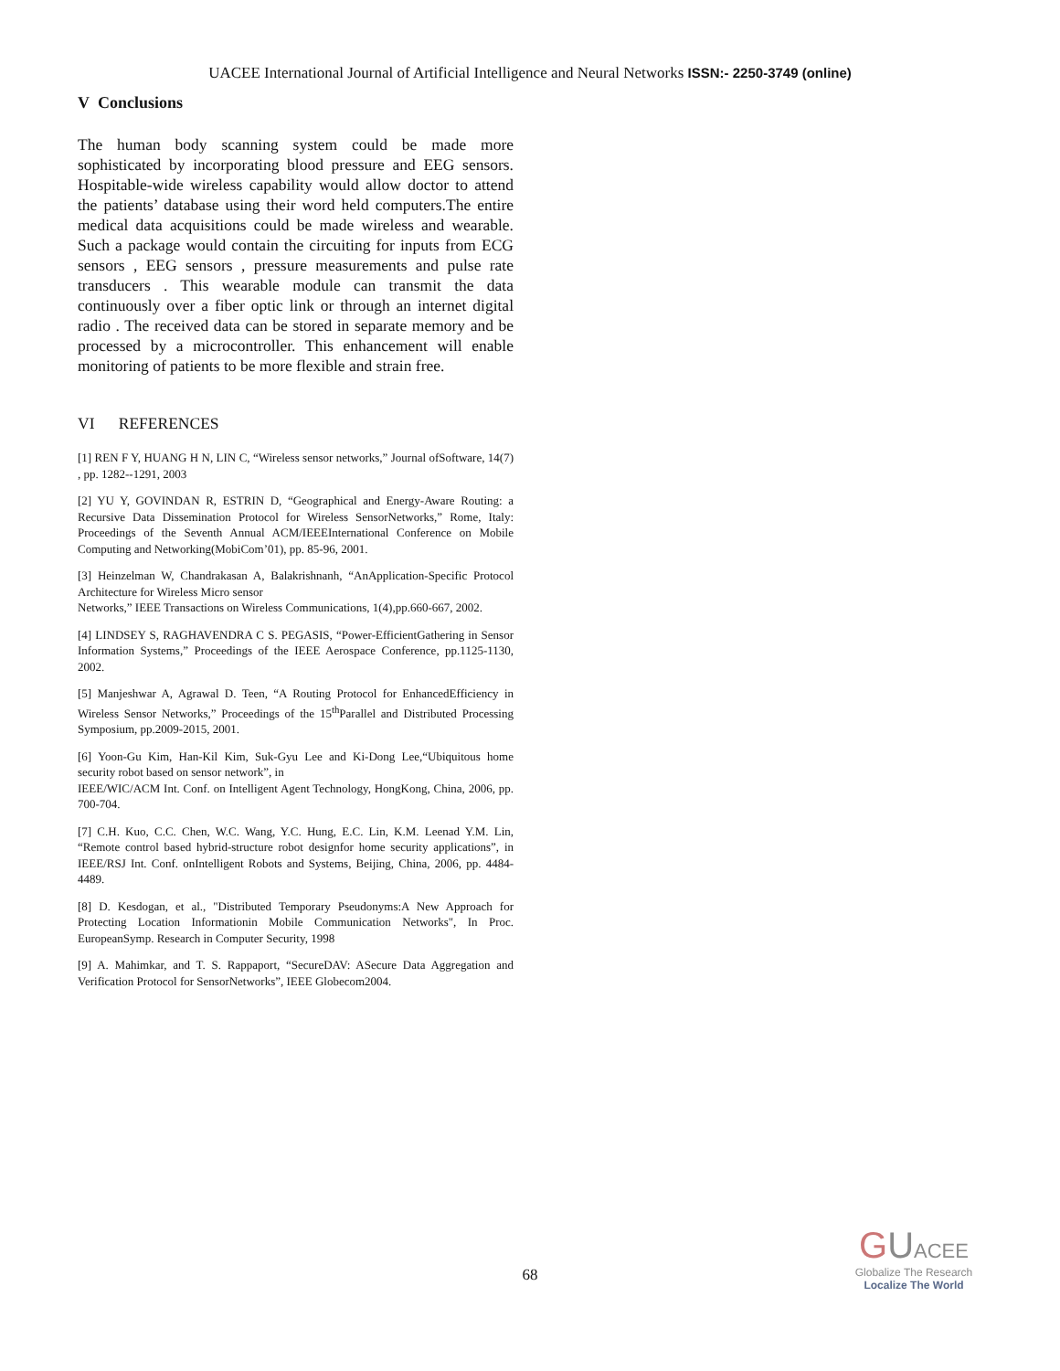UACEE International Journal of Artificial Intelligence and Neural Networks ISSN:- 2250-3749 (online)
V Conclusions
The human body scanning system could be made more sophisticated by incorporating blood pressure and EEG sensors. Hospitable-wide wireless capability would allow doctor to attend the patients’ database using their word held computers.The entire medical data acquisitions could be made wireless and wearable. Such a package would contain the circuiting for inputs from ECG sensors , EEG sensors , pressure measurements and pulse rate transducers . This wearable module can transmit the data continuously over a fiber optic link or through an internet digital radio . The received data can be stored in separate memory and be processed by a microcontroller. This enhancement will enable monitoring of patients to be more flexible and strain free.
VI REFERENCES
[1] REN F Y, HUANG H N, LIN C, “Wireless sensor networks,” Journal ofSoftware, 14(7) , pp. 1282--1291, 2003
[2] YU Y, GOVINDAN R, ESTRIN D, “Geographical and Energy-Aware Routing: a Recursive Data Dissemination Protocol for Wireless SensorNetworks,” Rome, Italy: Proceedings of the Seventh Annual ACM/IEEEInternational Conference on Mobile Computing and Networking(MobiCom’01), pp. 85-96, 2001.
[3] Heinzelman W, Chandrakasan A, Balakrishnanh, “AnApplication-Specific Protocol Architecture for Wireless Micro sensor
Networks,” IEEE Transactions on Wireless Communications, 1(4),pp.660-667, 2002.
[4] LINDSEY S, RAGHAVENDRA C S. PEGASIS, “Power-EfficientGathering in Sensor Information Systems,” Proceedings of the IEEE Aerospace Conference, pp.1125-1130, 2002.
[5] Manjeshwar A, Agrawal D. Teen, “A Routing Protocol for EnhancedEfficiency in Wireless Sensor Networks,” Proceedings of the 15<sup>th</sup>Parallel and Distributed Processing Symposium, pp.2009-2015, 2001.
[6] Yoon-Gu Kim, Han-Kil Kim, Suk-Gyu Lee and Ki-Dong Lee,“Ubiquitous home security robot based on sensor network”, in
IEEE/WIC/ACM Int. Conf. on Intelligent Agent Technology, HongKong, China, 2006, pp. 700-704.
[7] C.H. Kuo, C.C. Chen, W.C. Wang, Y.C. Hung, E.C. Lin, K.M. Leenad Y.M. Lin, “Remote control based hybrid-structure robot designfor home security applications”, in IEEE/RSJ Int. Conf. onIntelligent Robots and Systems, Beijing, China, 2006, pp. 4484-4489.
[8] D. Kesdogan, et al., "Distributed Temporary Pseudonyms:A New Approach for Protecting Location Informationin Mobile Communication Networks", In Proc. EuropeanSymp. Research in Computer Security, 1998
[9] A. Mahimkar, and T. S. Rappaport, “SecureDAV: ASecure Data Aggregation and Verification Protocol for SensorNetworks”, IEEE Globecom2004.
68
GUACEE
Globalize The Research
Localize The World